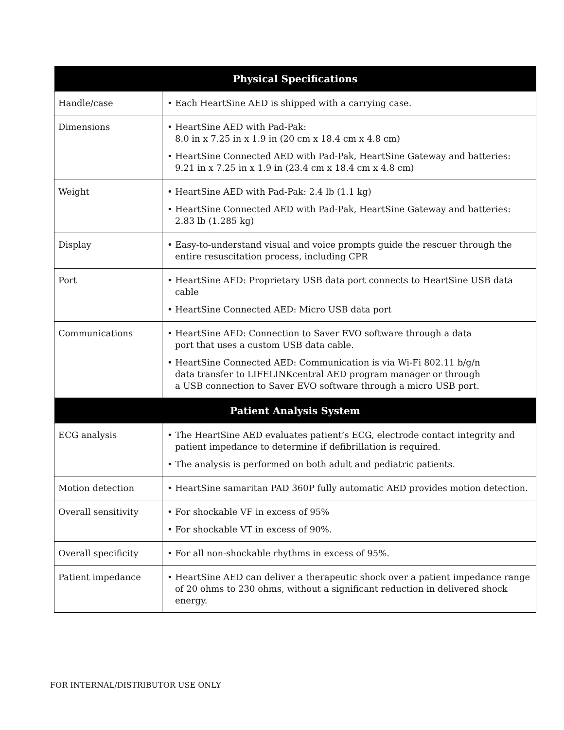| Physical Specifications | |
| --- | --- |
| Handle/case | • Each HeartSine AED is shipped with a carrying case. |
| Dimensions | • HeartSine AED with Pad-Pak: 8.0 in x 7.25 in x 1.9 in (20 cm x 18.4 cm x 4.8 cm) • HeartSine Connected AED with Pad-Pak, HeartSine Gateway and batteries: 9.21 in x 7.25 in x 1.9 in (23.4 cm x 18.4 cm x 4.8 cm) |
| Weight | • HeartSine AED with Pad-Pak: 2.4 lb (1.1 kg) • HeartSine Connected AED with Pad-Pak, HeartSine Gateway and batteries: 2.83 lb (1.285 kg) |
| Display | • Easy-to-understand visual and voice prompts guide the rescuer through the entire resuscitation process, including CPR |
| Port | • HeartSine AED: Proprietary USB data port connects to HeartSine USB data cable • HeartSine Connected AED: Micro USB data port |
| Communications | • HeartSine AED: Connection to Saver EVO software through a data port that uses a custom USB data cable. • HeartSine Connected AED: Communication is via Wi-Fi 802.11 b/g/n data transfer to LIFELINKcentral AED program manager or through a USB connection to Saver EVO software through a micro USB port. |
| Patient Analysis System | |
| ECG analysis | • The HeartSine AED evaluates patient’s ECG, electrode contact integrity and patient impedance to determine if defibrillation is required. • The analysis is performed on both adult and pediatric patients. |
| Motion detection | • HeartSine samaritan PAD 360P fully automatic AED provides motion detection. |
| Overall sensitivity | • For shockable VF in excess of 95% • For shockable VT in excess of 90%. |
| Overall specificity | • For all non-shockable rhythms in excess of 95%. |
| Patient impedance | • HeartSine AED can deliver a therapeutic shock over a patient impedance range of 20 ohms to 230 ohms, without a significant reduction in delivered shock energy. |
FOR INTERNAL/DISTRIBUTOR USE ONLY